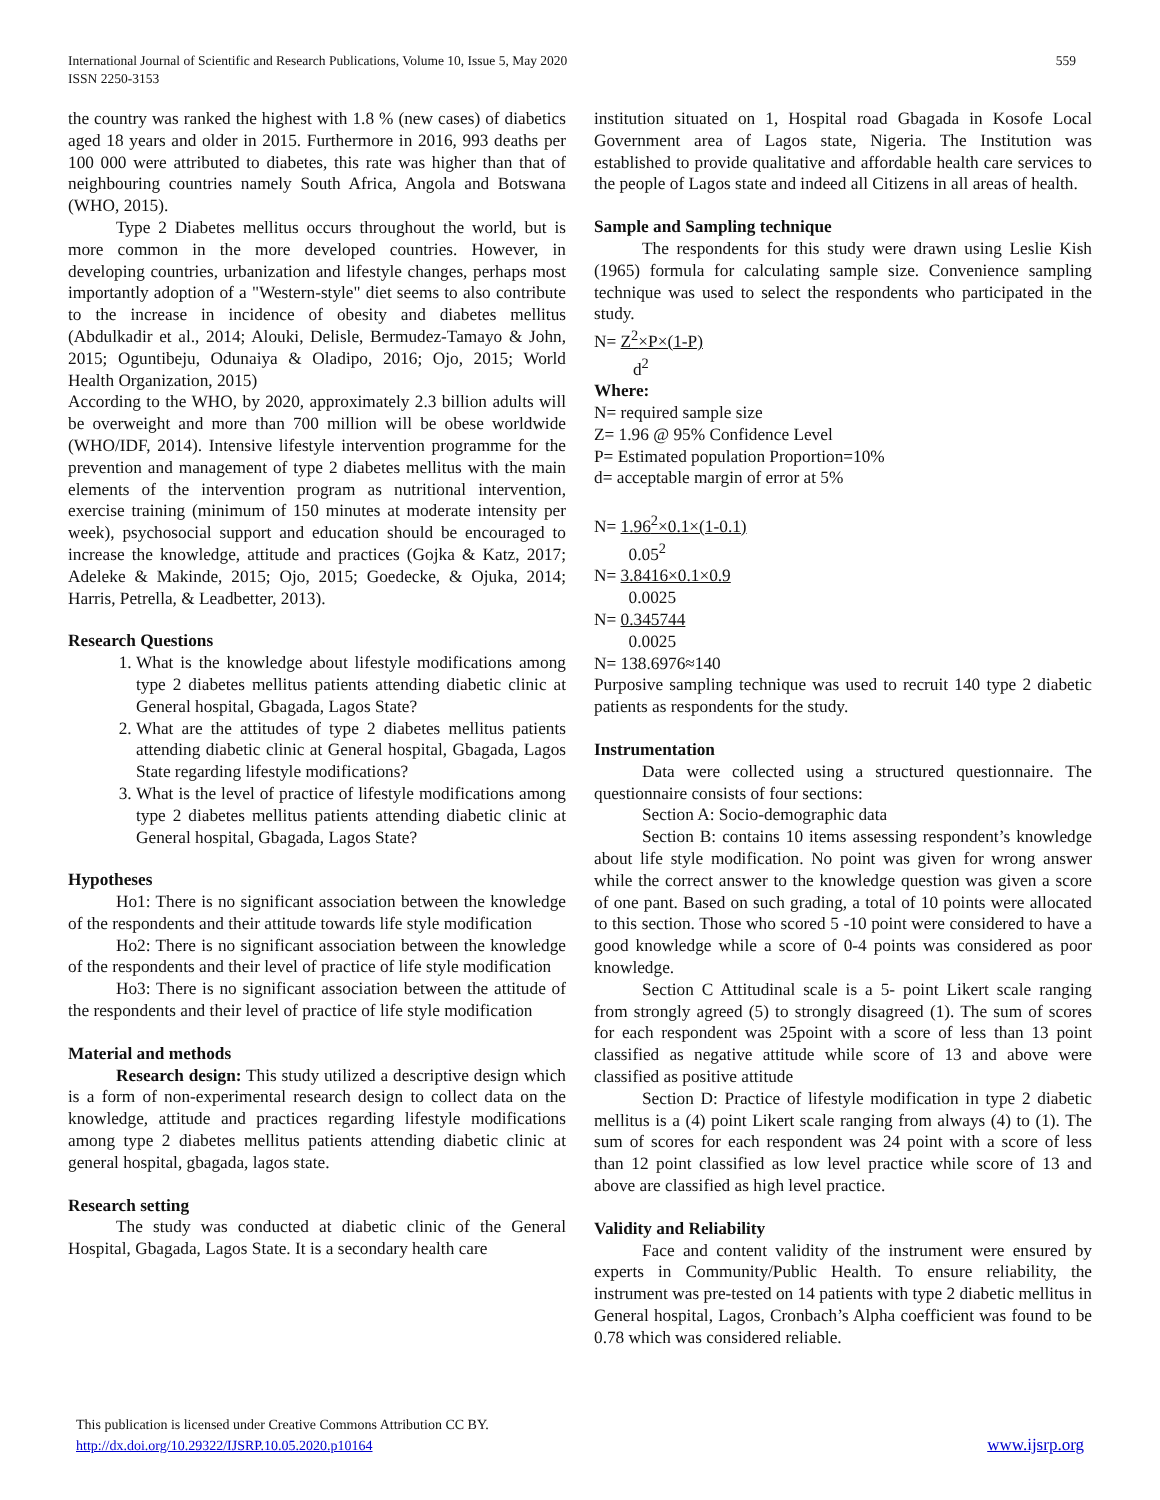International Journal of Scientific and Research Publications, Volume 10, Issue 5, May 2020
ISSN 2250-3153
559
the country was ranked the highest with 1.8 % (new cases) of diabetics aged 18 years and older in 2015. Furthermore in 2016, 993 deaths per 100 000 were attributed to diabetes, this rate was higher than that of neighbouring countries namely South Africa, Angola and Botswana (WHO, 2015).
Type 2 Diabetes mellitus occurs throughout the world, but is more common in the more developed countries. However, in developing countries, urbanization and lifestyle changes, perhaps most importantly adoption of a "Western-style" diet seems to also contribute to the increase in incidence of obesity and diabetes mellitus (Abdulkadir et al., 2014; Alouki, Delisle, Bermudez-Tamayo & John, 2015; Oguntibeju, Odunaiya & Oladipo, 2016; Ojo, 2015; World Health Organization, 2015)
According to the WHO, by 2020, approximately 2.3 billion adults will be overweight and more than 700 million will be obese worldwide (WHO/IDF, 2014). Intensive lifestyle intervention programme for the prevention and management of type 2 diabetes mellitus with the main elements of the intervention program as nutritional intervention, exercise training (minimum of 150 minutes at moderate intensity per week), psychosocial support and education should be encouraged to increase the knowledge, attitude and practices (Gojka & Katz, 2017; Adeleke & Makinde, 2015; Ojo, 2015; Goedecke, & Ojuka, 2014; Harris, Petrella, & Leadbetter, 2013).
Research Questions
1. What is the knowledge about lifestyle modifications among type 2 diabetes mellitus patients attending diabetic clinic at General hospital, Gbagada, Lagos State?
2. What are the attitudes of type 2 diabetes mellitus patients attending diabetic clinic at General hospital, Gbagada, Lagos State regarding lifestyle modifications?
3. What is the level of practice of lifestyle modifications among type 2 diabetes mellitus patients attending diabetic clinic at General hospital, Gbagada, Lagos State?
Hypotheses
Ho1: There is no significant association between the knowledge of the respondents and their attitude towards life style modification
Ho2: There is no significant association between the knowledge of the respondents and their level of practice of life style modification
Ho3: There is no significant association between the attitude of the respondents and their level of practice of life style modification
Material and methods
Research design: This study utilized a descriptive design which is a form of non-experimental research design to collect data on the knowledge, attitude and practices regarding lifestyle modifications among type 2 diabetes mellitus patients attending diabetic clinic at general hospital, gbagada, lagos state.
Research setting
The study was conducted at diabetic clinic of the General Hospital, Gbagada, Lagos State. It is a secondary health care
institution situated on 1, Hospital road Gbagada in Kosofe Local Government area of Lagos state, Nigeria. The Institution was established to provide qualitative and affordable health care services to the people of Lagos state and indeed all Citizens in all areas of health.
Sample and Sampling technique
The respondents for this study were drawn using Leslie Kish (1965) formula for calculating sample size. Convenience sampling technique was used to select the respondents who participated in the study.
N= Z<sup>2</sup>×P×(1-P)
d<sup>2</sup>
Where:
N= required sample size
Z= 1.96 @ 95% Confidence Level
P= Estimated population Proportion=10%
d= acceptable margin of error at 5%
N= 1.96<sup>2</sup>×0.1×(1-0.1)
0.05<sup>2</sup>
N= 3.8416×0.1×0.9
0.0025
N= 0.345744
0.0025
N= 138.6976≈140
Purposive sampling technique was used to recruit 140 type 2 diabetic patients as respondents for the study.
Instrumentation
Data were collected using a structured questionnaire. The questionnaire consists of four sections:
Section A: Socio-demographic data
Section B: contains 10 items assessing respondent’s knowledge about life style modification. No point was given for wrong answer while the correct answer to the knowledge question was given a score of one pant. Based on such grading, a total of 10 points were allocated to this section. Those who scored 5 -10 point were considered to have a good knowledge while a score of 0-4 points was considered as poor knowledge.
Section C Attitudinal scale is a 5- point Likert scale ranging from strongly agreed (5) to strongly disagreed (1). The sum of scores for each respondent was 25point with a score of less than 13 point classified as negative attitude while score of 13 and above were classified as positive attitude
Section D: Practice of lifestyle modification in type 2 diabetic mellitus is a (4) point Likert scale ranging from always (4) to (1). The sum of scores for each respondent was 24 point with a score of less than 12 point classified as low level practice while score of 13 and above are classified as high level practice.
Validity and Reliability
Face and content validity of the instrument were ensured by experts in Community/Public Health. To ensure reliability, the instrument was pre-tested on 14 patients with type 2 diabetic mellitus in General hospital, Lagos, Cronbach’s Alpha coefficient was found to be 0.78 which was considered reliable.
This publication is licensed under Creative Commons Attribution CC BY.
http://dx.doi.org/10.29322/IJSRP.10.05.2020.p10164
www.ijsrp.org